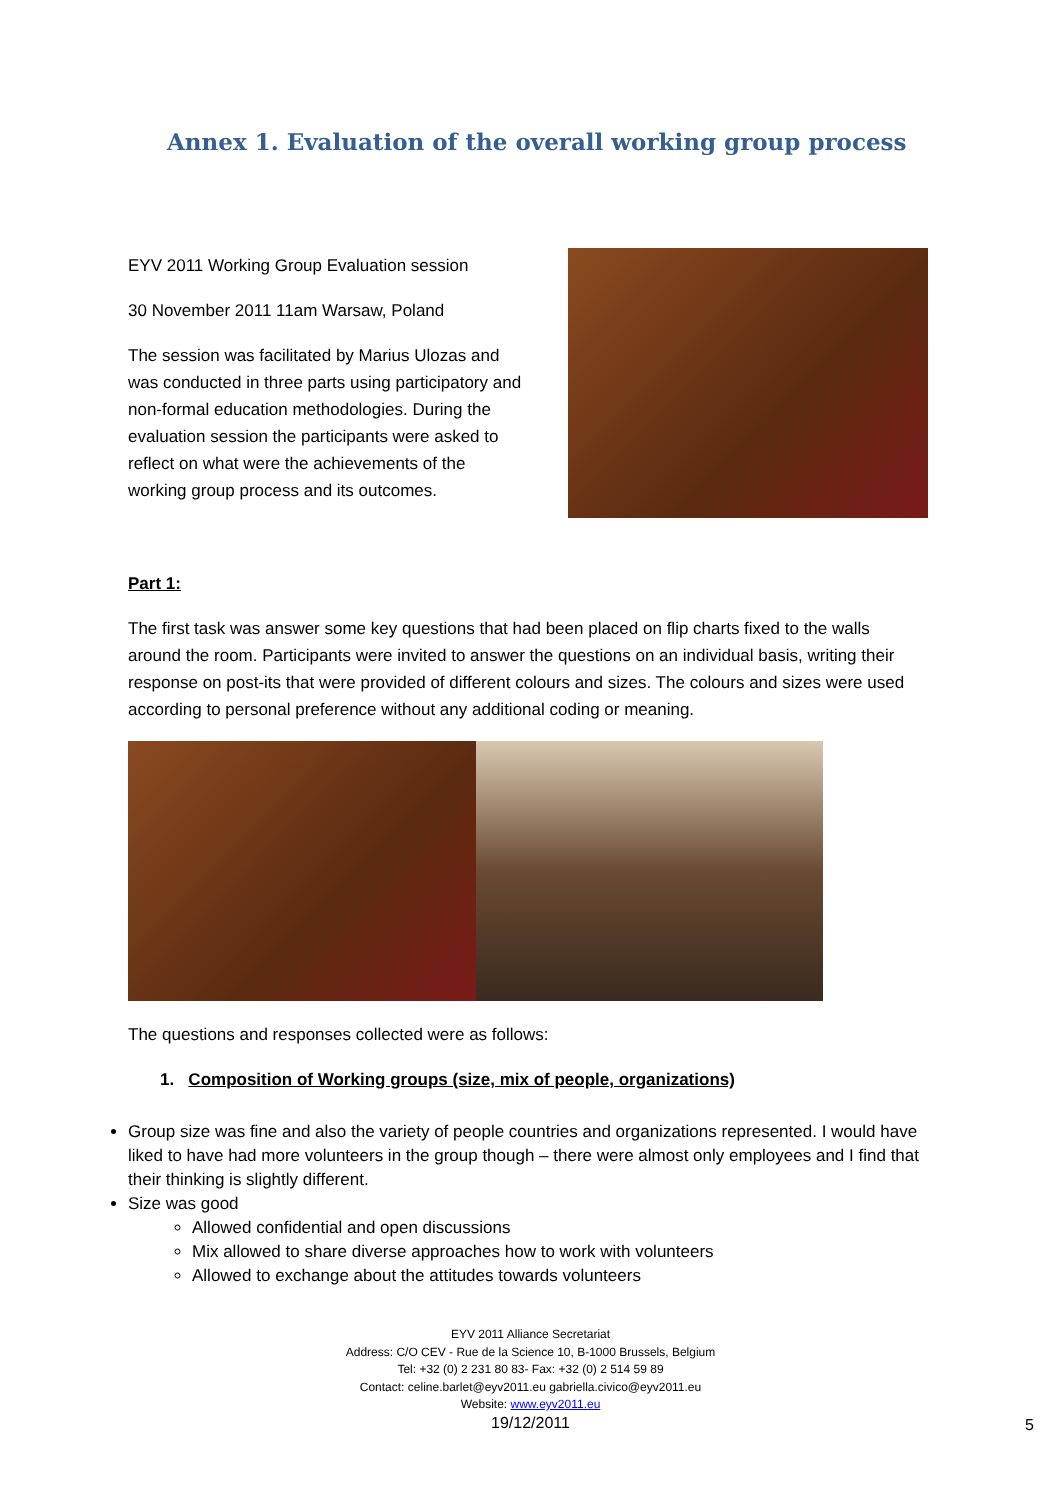Annex 1. Evaluation of the overall working group process
EYV 2011 Working Group Evaluation session
30 November 2011 11am Warsaw, Poland
The session was facilitated by Marius Ulozas and was conducted in three parts using participatory and non-formal education methodologies. During the evaluation session the participants were asked to reflect on what were the achievements of the working group process and its outcomes.
Part 1:
The first task was answer some key questions that had been placed on flip charts fixed to the walls around the room. Participants were invited to answer the questions on an individual basis, writing their response on post-its that were provided of different colours and sizes. The colours and sizes were used according to personal preference without any additional coding or meaning.
The questions and responses collected were as follows:
1. Composition of Working groups (size, mix of people, organizations)
Group size was fine and also the variety of people countries and organizations represented. I would have liked to have had more volunteers in the group though – there were almost only employees and I find that their thinking is slightly different.
Size was good
Allowed confidential and open discussions
Mix allowed to share diverse approaches how to work with volunteers
Allowed to exchange about the attitudes towards volunteers
EYV 2011 Alliance Secretariat
Address: C/O CEV - Rue de la Science 10, B-1000 Brussels, Belgium
Tel: +32 (0) 2 231 80 83- Fax: +32 (0) 2 514 59 89
Contact: celine.barlet@eyv2011.eu gabriella.civico@eyv2011.eu
Website: www.eyv2011.eu
19/12/2011
5